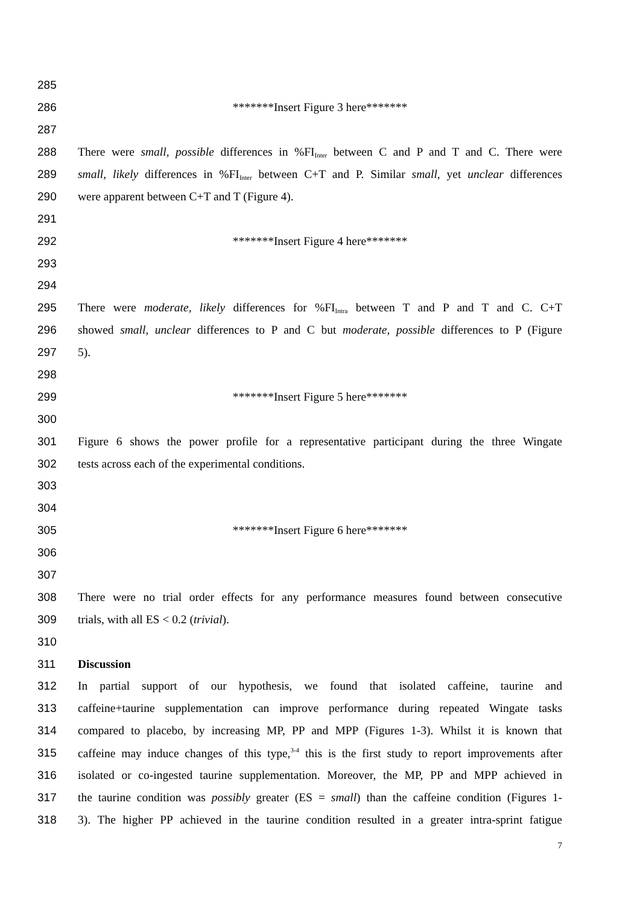285
286 *******Insert Figure 3 here*******
287
288 There were small, possible differences in %FI<sub>Inter</sub> between C and P and T and C. There were
289 small, likely differences in %FI<sub>Inter</sub> between C+T and P. Similar small, yet unclear differences
290 were apparent between C+T and T (Figure 4).
291
292 *******Insert Figure 4 here*******
293
294
295 There were moderate, likely differences for %FI<sub>Intra</sub> between T and P and T and C. C+T
296 showed small, unclear differences to P and C but moderate, possible differences to P (Figure
297 5).
298
299 *******Insert Figure 5 here*******
300
301 Figure 6 shows the power profile for a representative participant during the three Wingate
302 tests across each of the experimental conditions.
303
304
305 *******Insert Figure 6 here*******
306
307
308 There were no trial order effects for any performance measures found between consecutive
309 trials, with all ES < 0.2 (trivial).
310
311 Discussion
312 In partial support of our hypothesis, we found that isolated caffeine, taurine and
313 caffeine+taurine supplementation can improve performance during repeated Wingate tasks
314 compared to placebo, by increasing MP, PP and MPP (Figures 1-3). Whilst it is known that
315 caffeine may induce changes of this type,<sup>3-4</sup> this is the first study to report improvements after
316 isolated or co-ingested taurine supplementation. Moreover, the MP, PP and MPP achieved in
317 the taurine condition was possibly greater (ES = small) than the caffeine condition (Figures 1-
318 3). The higher PP achieved in the taurine condition resulted in a greater intra-sprint fatigue
7